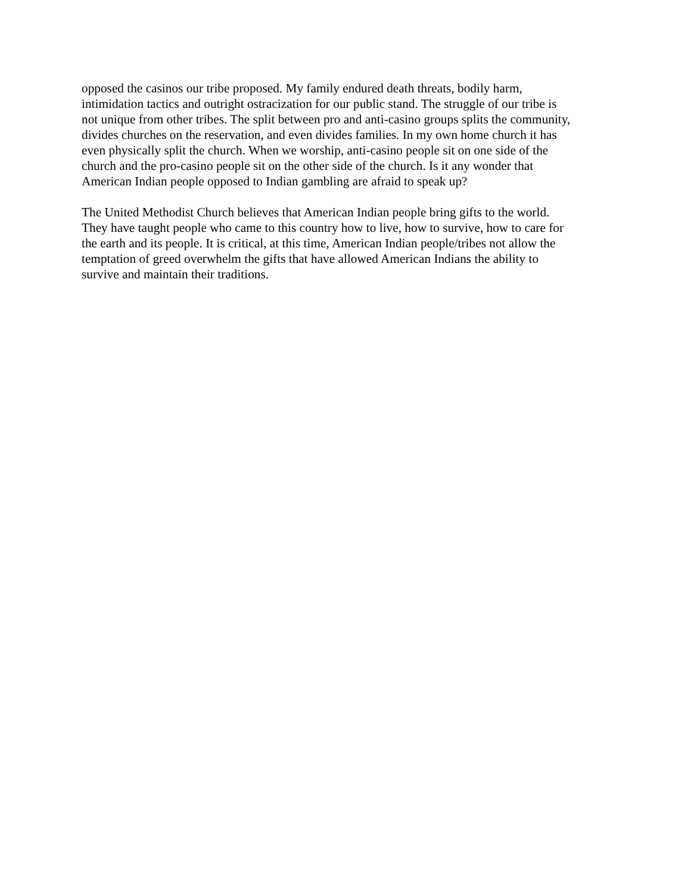opposed the casinos our tribe proposed. My family endured death threats, bodily harm, intimidation tactics and outright ostracization for our public stand. The struggle of our tribe is not unique from other tribes. The split between pro and anti-casino groups splits the community, divides churches on the reservation, and even divides families. In my own home church it has even physically split the church. When we worship, anti-casino people sit on one side of the church and the pro-casino people sit on the other side of the church. Is it any wonder that American Indian people opposed to Indian gambling are afraid to speak up?
The United Methodist Church believes that American Indian people bring gifts to the world. They have taught people who came to this country how to live, how to survive, how to care for the earth and its people. It is critical, at this time, American Indian people/tribes not allow the temptation of greed overwhelm the gifts that have allowed American Indians the ability to survive and maintain their traditions.